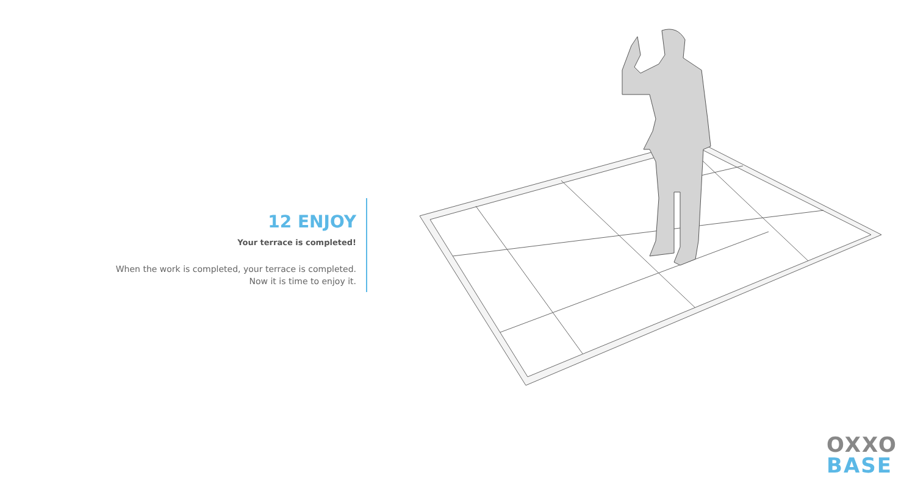12 ENJOY
Your terrace is completed!
When the work is completed, your terrace is completed.
Now it is time to enjoy it.
OXXO
BASE